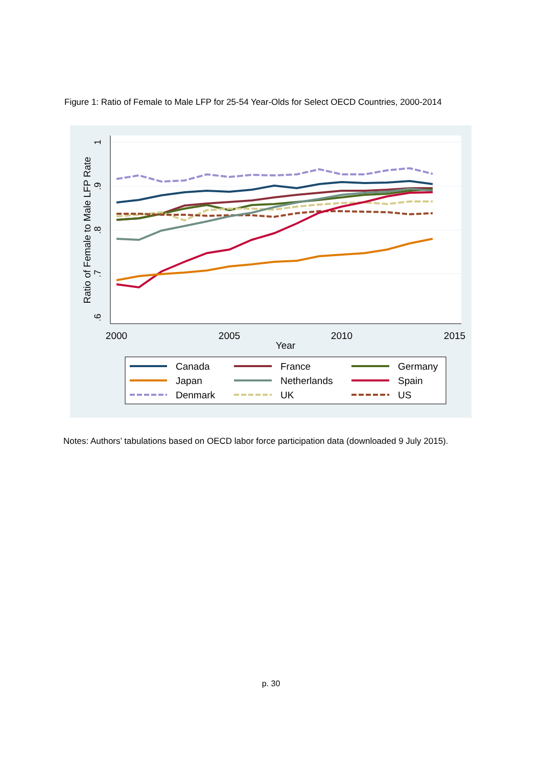Figure 1: Ratio of Female to Male LFP for 25-54 Year-Olds for Select OECD Countries, 2000-2014
2000
2005
2010
2015
Year
Ratio of Female to Male LFP Rate
Canada
France
Germany
Japan
Netherlands
Spain
Denmark
UK
US
1
.9
.8
.7
.6
Notes: Authors’ tabulations based on OECD labor force participation data (downloaded 9 July 2015).
p. 30